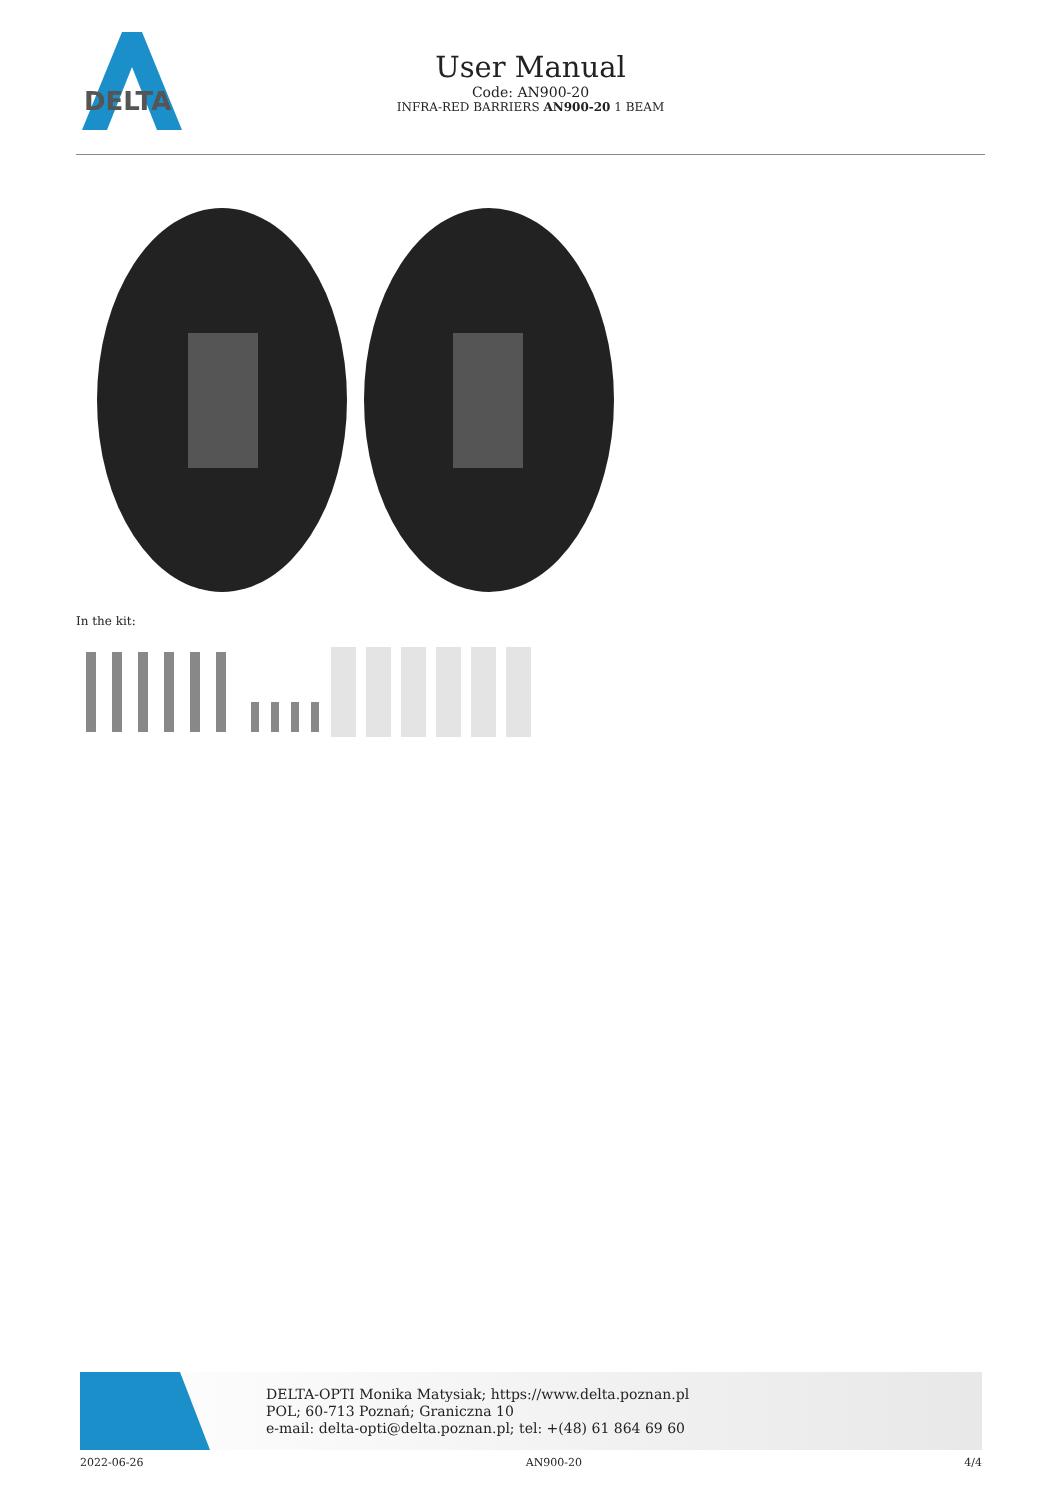DELTA
User Manual
Code: AN900-20
INFRA-RED BARRIERS AN900-20 1 BEAM
In the kit:
DELTA-OPTI Monika Matysiak; https://www.delta.poznan.pl
POL; 60-713 Poznań; Graniczna 10
e-mail: delta-opti@delta.poznan.pl; tel: +(48) 61 864 69 60
2022-06-26 AN900-20 4/4